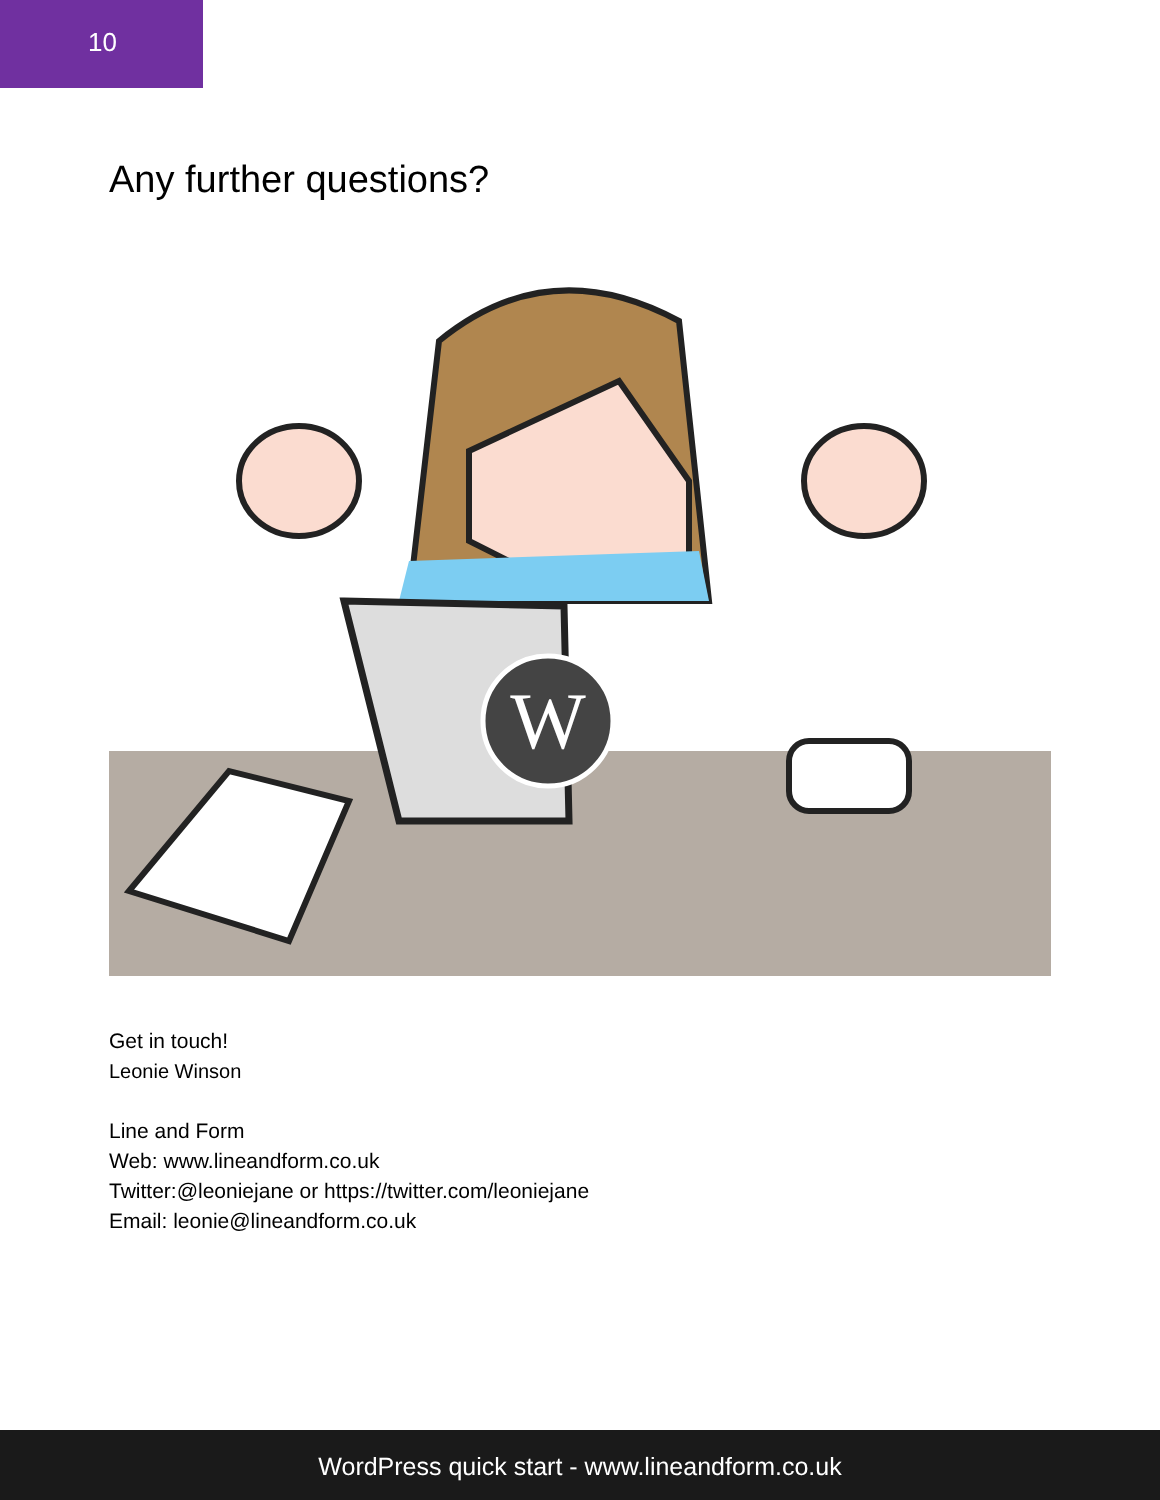10
Any further questions?
W
Get in touch!
Leonie Winson
Line and Form
Web: www.lineandform.co.uk
Twitter:@leoniejane or https://twitter.com/leoniejane
Email: leonie@lineandform.co.uk
WordPress quick start - www.lineandform.co.uk